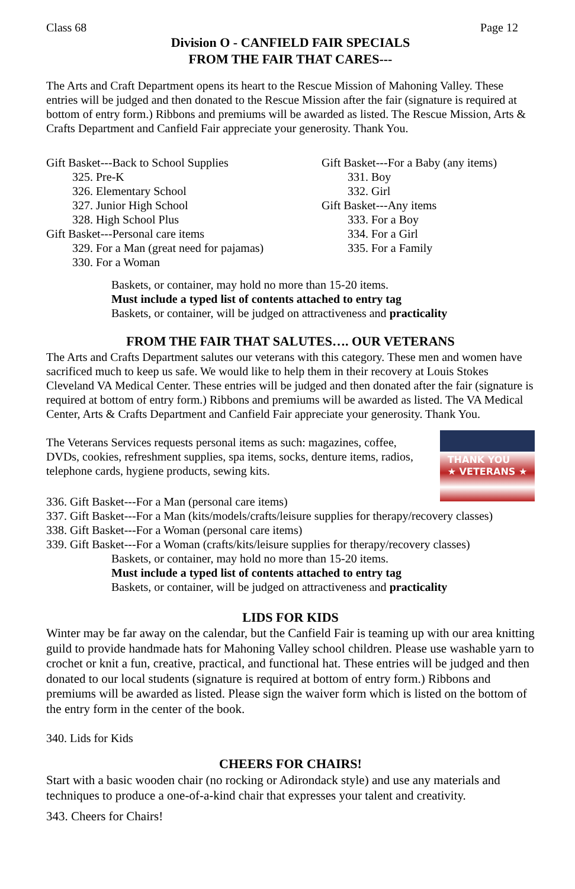Class 68 Page 12
Division O - CANFIELD FAIR SPECIALS
FROM THE FAIR THAT CARES---
The Arts and Craft Department opens its heart to the Rescue Mission of Mahoning Valley. These entries will be judged and then donated to the Rescue Mission after the fair (signature is required at bottom of entry form.) Ribbons and premiums will be awarded as listed. The Rescue Mission, Arts & Crafts Department and Canfield Fair appreciate your generosity. Thank You.
Gift Basket---Back to School Supplies
325. Pre-K
326. Elementary School
327. Junior High School
328. High School Plus
Gift Basket---Personal care items
329. For a Man (great need for pajamas)
330. For a Woman
Gift Basket---For a Baby (any items)
331. Boy
332. Girl
Gift Basket---Any items
333. For a Boy
334. For a Girl
335. For a Family
Baskets, or container, may hold no more than 15-20 items.
Must include a typed list of contents attached to entry tag
Baskets, or container, will be judged on attractiveness and practicality
FROM THE FAIR THAT SALUTES…. OUR VETERANS
The Arts and Crafts Department salutes our veterans with this category. These men and women have sacrificed much to keep us safe. We would like to help them in their recovery at Louis Stokes Cleveland VA Medical Center. These entries will be judged and then donated after the fair (signature is required at bottom of entry form.) Ribbons and premiums will be awarded as listed. The VA Medical Center, Arts & Crafts Department and Canfield Fair appreciate your generosity. Thank You.
The Veterans Services requests personal items as such: magazines, coffee, DVDs, cookies, refreshment supplies, spa items, socks, denture items, radios, telephone cards, hygiene products, sewing kits.
THANK YOU
★ VETERANS ★
336. Gift Basket---For a Man (personal care items)
337. Gift Basket---For a Man (kits/models/crafts/leisure supplies for therapy/recovery classes)
338. Gift Basket---For a Woman (personal care items)
339. Gift Basket---For a Woman (crafts/kits/leisure supplies for therapy/recovery classes)
Baskets, or container, may hold no more than 15-20 items.
Must include a typed list of contents attached to entry tag
Baskets, or container, will be judged on attractiveness and practicality
LIDS FOR KIDS
Winter may be far away on the calendar, but the Canfield Fair is teaming up with our area knitting guild to provide handmade hats for Mahoning Valley school children. Please use washable yarn to crochet or knit a fun, creative, practical, and functional hat. These entries will be judged and then donated to our local students (signature is required at bottom of entry form.) Ribbons and premiums will be awarded as listed. Please sign the waiver form which is listed on the bottom of the entry form in the center of the book.
340. Lids for Kids
CHEERS FOR CHAIRS!
Start with a basic wooden chair (no rocking or Adirondack style) and use any materials and techniques to produce a one-of-a-kind chair that expresses your talent and creativity.
343. Cheers for Chairs!